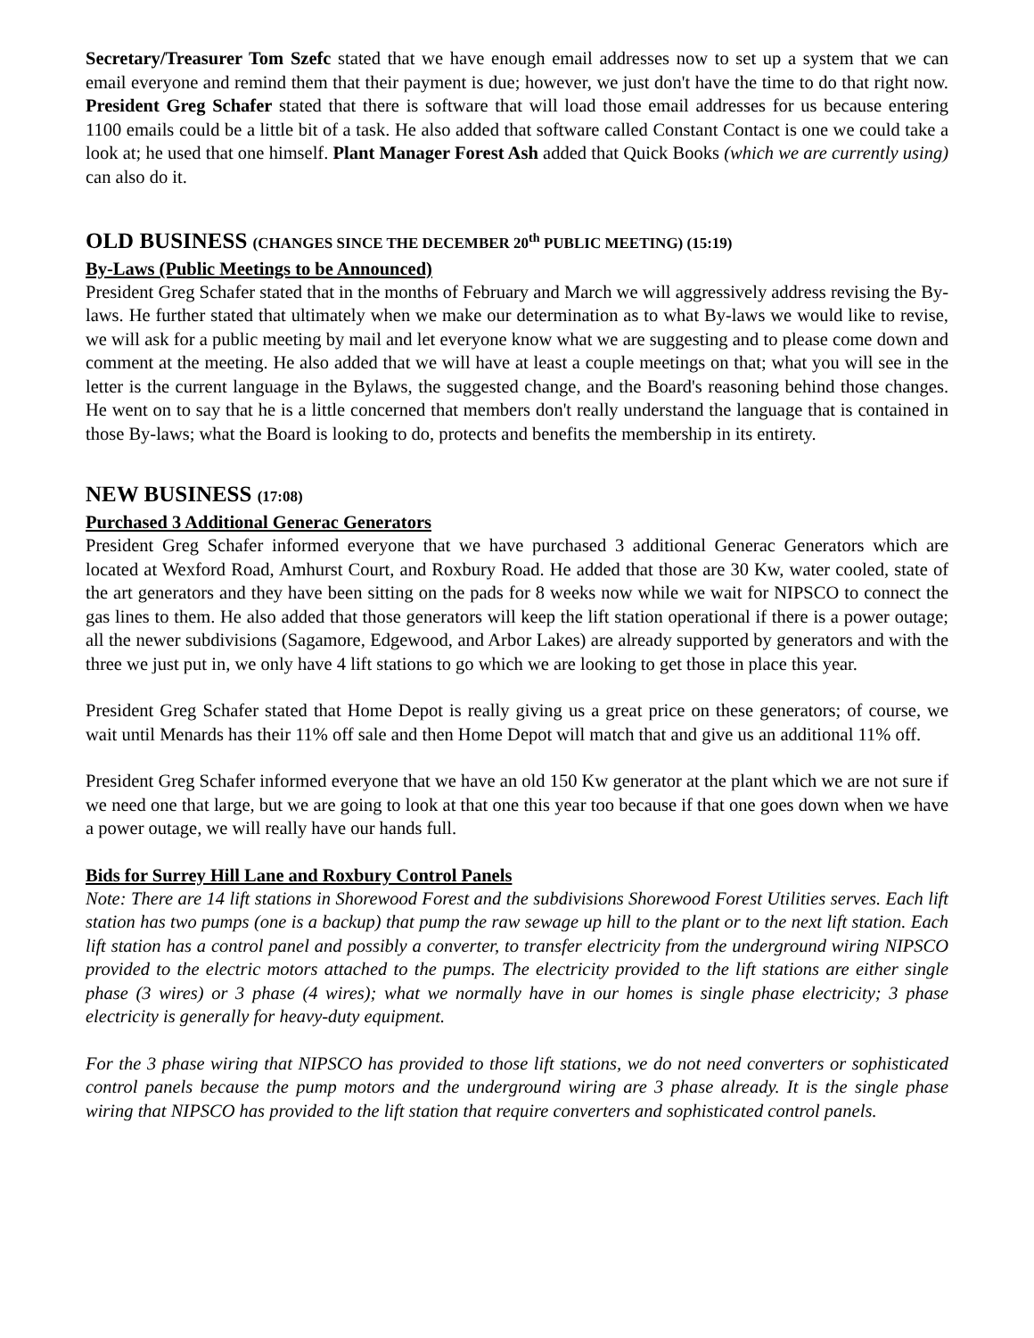Secretary/Treasurer Tom Szefc stated that we have enough email addresses now to set up a system that we can email everyone and remind them that their payment is due; however, we just don't have the time to do that right now. President Greg Schafer stated that there is software that will load those email addresses for us because entering 1100 emails could be a little bit of a task. He also added that software called Constant Contact is one we could take a look at; he used that one himself. Plant Manager Forest Ash added that Quick Books (which we are currently using) can also do it.
OLD BUSINESS (CHANGES SINCE THE DECEMBER 20<sup>th</sup> PUBLIC MEETING) (15:19)
By-Laws (Public Meetings to be Announced)
President Greg Schafer stated that in the months of February and March we will aggressively address revising the By-laws. He further stated that ultimately when we make our determination as to what By-laws we would like to revise, we will ask for a public meeting by mail and let everyone know what we are suggesting and to please come down and comment at the meeting. He also added that we will have at least a couple meetings on that; what you will see in the letter is the current language in the Bylaws, the suggested change, and the Board's reasoning behind those changes. He went on to say that he is a little concerned that members don't really understand the language that is contained in those By-laws; what the Board is looking to do, protects and benefits the membership in its entirety.
NEW BUSINESS (17:08)
Purchased 3 Additional Generac Generators
President Greg Schafer informed everyone that we have purchased 3 additional Generac Generators which are located at Wexford Road, Amhurst Court, and Roxbury Road. He added that those are 30 Kw, water cooled, state of the art generators and they have been sitting on the pads for 8 weeks now while we wait for NIPSCO to connect the gas lines to them. He also added that those generators will keep the lift station operational if there is a power outage; all the newer subdivisions (Sagamore, Edgewood, and Arbor Lakes) are already supported by generators and with the three we just put in, we only have 4 lift stations to go which we are looking to get those in place this year.
President Greg Schafer stated that Home Depot is really giving us a great price on these generators; of course, we wait until Menards has their 11% off sale and then Home Depot will match that and give us an additional 11% off.
President Greg Schafer informed everyone that we have an old 150 Kw generator at the plant which we are not sure if we need one that large, but we are going to look at that one this year too because if that one goes down when we have a power outage, we will really have our hands full.
Bids for Surrey Hill Lane and Roxbury Control Panels
Note: There are 14 lift stations in Shorewood Forest and the subdivisions Shorewood Forest Utilities serves. Each lift station has two pumps (one is a backup) that pump the raw sewage up hill to the plant or to the next lift station. Each lift station has a control panel and possibly a converter, to transfer electricity from the underground wiring NIPSCO provided to the electric motors attached to the pumps. The electricity provided to the lift stations are either single phase (3 wires) or 3 phase (4 wires); what we normally have in our homes is single phase electricity; 3 phase electricity is generally for heavy-duty equipment.
For the 3 phase wiring that NIPSCO has provided to those lift stations, we do not need converters or sophisticated control panels because the pump motors and the underground wiring are 3 phase already. It is the single phase wiring that NIPSCO has provided to the lift station that require converters and sophisticated control panels.